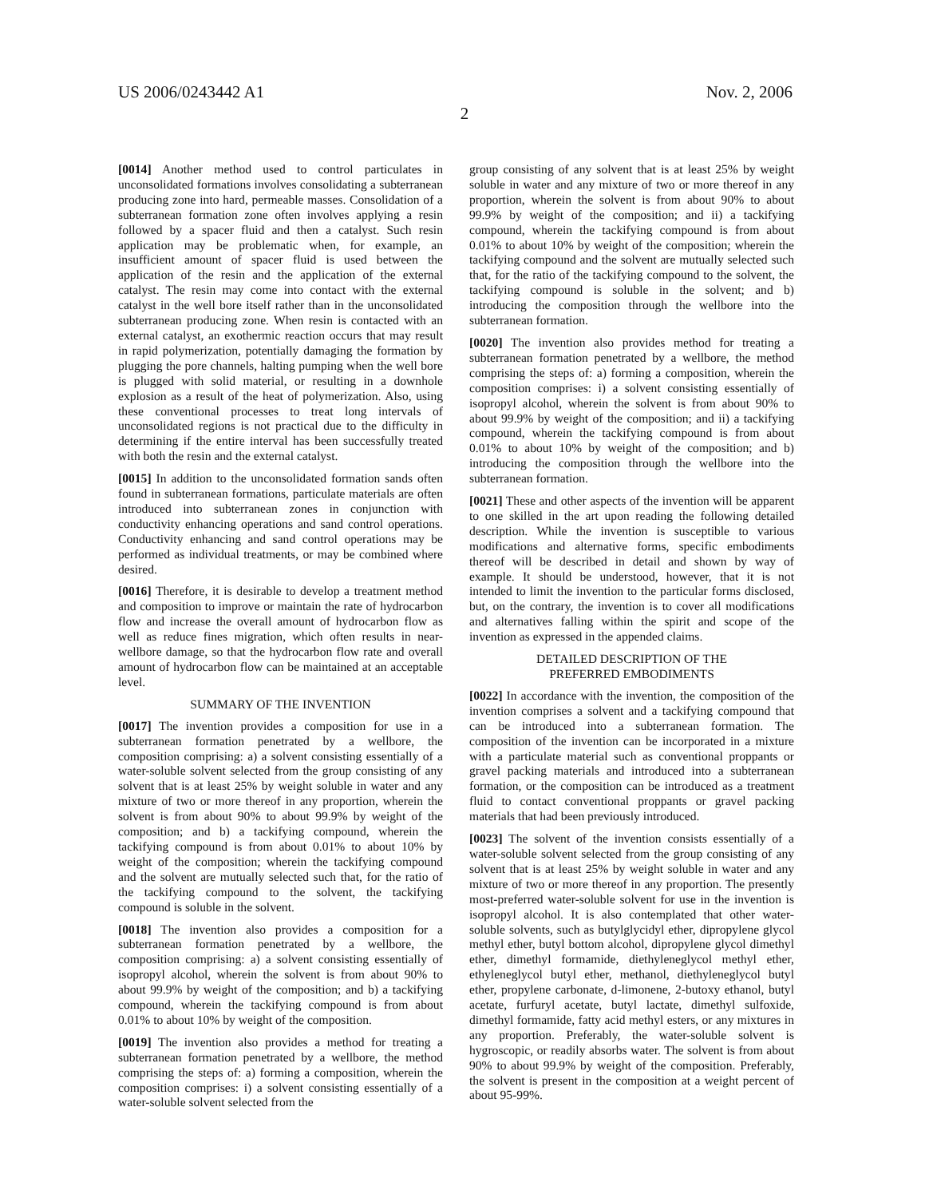US 2006/0243442 A1 Nov. 2, 2006
2
[0014] Another method used to control particulates in unconsolidated formations involves consolidating a subterranean producing zone into hard, permeable masses. Consolidation of a subterranean formation zone often involves applying a resin followed by a spacer fluid and then a catalyst. Such resin application may be problematic when, for example, an insufficient amount of spacer fluid is used between the application of the resin and the application of the external catalyst. The resin may come into contact with the external catalyst in the well bore itself rather than in the unconsolidated subterranean producing zone. When resin is contacted with an external catalyst, an exothermic reaction occurs that may result in rapid polymerization, potentially damaging the formation by plugging the pore channels, halting pumping when the well bore is plugged with solid material, or resulting in a downhole explosion as a result of the heat of polymerization. Also, using these conventional processes to treat long intervals of unconsolidated regions is not practical due to the difficulty in determining if the entire interval has been successfully treated with both the resin and the external catalyst.
[0015] In addition to the unconsolidated formation sands often found in subterranean formations, particulate materials are often introduced into subterranean zones in conjunction with conductivity enhancing operations and sand control operations. Conductivity enhancing and sand control operations may be performed as individual treatments, or may be combined where desired.
[0016] Therefore, it is desirable to develop a treatment method and composition to improve or maintain the rate of hydrocarbon flow and increase the overall amount of hydrocarbon flow as well as reduce fines migration, which often results in near-wellbore damage, so that the hydrocarbon flow rate and overall amount of hydrocarbon flow can be maintained at an acceptable level.
SUMMARY OF THE INVENTION
[0017] The invention provides a composition for use in a subterranean formation penetrated by a wellbore, the composition comprising: a) a solvent consisting essentially of a water-soluble solvent selected from the group consisting of any solvent that is at least 25% by weight soluble in water and any mixture of two or more thereof in any proportion, wherein the solvent is from about 90% to about 99.9% by weight of the composition; and b) a tackifying compound, wherein the tackifying compound is from about 0.01% to about 10% by weight of the composition; wherein the tackifying compound and the solvent are mutually selected such that, for the ratio of the tackifying compound to the solvent, the tackifying compound is soluble in the solvent.
[0018] The invention also provides a composition for a subterranean formation penetrated by a wellbore, the composition comprising: a) a solvent consisting essentially of isopropyl alcohol, wherein the solvent is from about 90% to about 99.9% by weight of the composition; and b) a tackifying compound, wherein the tackifying compound is from about 0.01% to about 10% by weight of the composition.
[0019] The invention also provides a method for treating a subterranean formation penetrated by a wellbore, the method comprising the steps of: a) forming a composition, wherein the composition comprises: i) a solvent consisting essentially of a water-soluble solvent selected from the
group consisting of any solvent that is at least 25% by weight soluble in water and any mixture of two or more thereof in any proportion, wherein the solvent is from about 90% to about 99.9% by weight of the composition; and ii) a tackifying compound, wherein the tackifying compound is from about 0.01% to about 10% by weight of the composition; wherein the tackifying compound and the solvent are mutually selected such that, for the ratio of the tackifying compound to the solvent, the tackifying compound is soluble in the solvent; and b) introducing the composition through the wellbore into the subterranean formation.
[0020] The invention also provides method for treating a subterranean formation penetrated by a wellbore, the method comprising the steps of: a) forming a composition, wherein the composition comprises: i) a solvent consisting essentially of isopropyl alcohol, wherein the solvent is from about 90% to about 99.9% by weight of the composition; and ii) a tackifying compound, wherein the tackifying compound is from about 0.01% to about 10% by weight of the composition; and b) introducing the composition through the wellbore into the subterranean formation.
[0021] These and other aspects of the invention will be apparent to one skilled in the art upon reading the following detailed description. While the invention is susceptible to various modifications and alternative forms, specific embodiments thereof will be described in detail and shown by way of example. It should be understood, however, that it is not intended to limit the invention to the particular forms disclosed, but, on the contrary, the invention is to cover all modifications and alternatives falling within the spirit and scope of the invention as expressed in the appended claims.
DETAILED DESCRIPTION OF THE
PREFERRED EMBODIMENTS
[0022] In accordance with the invention, the composition of the invention comprises a solvent and a tackifying compound that can be introduced into a subterranean formation. The composition of the invention can be incorporated in a mixture with a particulate material such as conventional proppants or gravel packing materials and introduced into a subterranean formation, or the composition can be introduced as a treatment fluid to contact conventional proppants or gravel packing materials that had been previously introduced.
[0023] The solvent of the invention consists essentially of a water-soluble solvent selected from the group consisting of any solvent that is at least 25% by weight soluble in water and any mixture of two or more thereof in any proportion. The presently most-preferred water-soluble solvent for use in the invention is isopropyl alcohol. It is also contemplated that other water-soluble solvents, such as butylglycidyl ether, dipropylene glycol methyl ether, butyl bottom alcohol, dipropylene glycol dimethyl ether, dimethyl formamide, diethyleneglycol methyl ether, ethyleneglycol butyl ether, methanol, diethyleneglycol butyl ether, propylene carbonate, d-limonene, 2-butoxy ethanol, butyl acetate, furfuryl acetate, butyl lactate, dimethyl sulfoxide, dimethyl formamide, fatty acid methyl esters, or any mixtures in any proportion. Preferably, the water-soluble solvent is hygroscopic, or readily absorbs water. The solvent is from about 90% to about 99.9% by weight of the composition. Preferably, the solvent is present in the composition at a weight percent of about 95-99%.